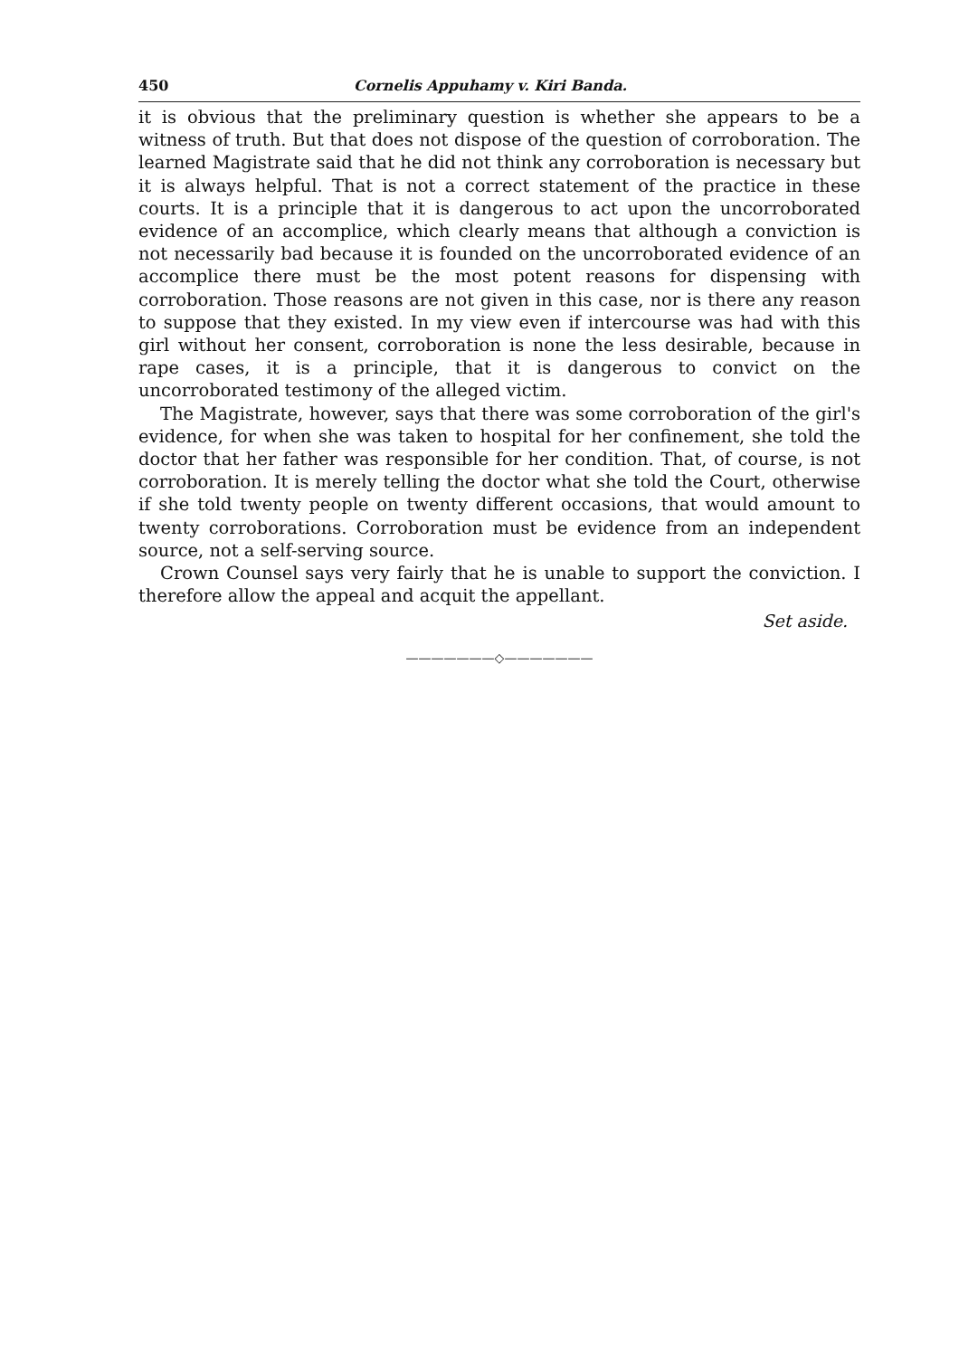450 Cornelis Appuhamy v. Kiri Banda.
it is obvious that the preliminary question is whether she appears to be a witness of truth. But that does not dispose of the question of corroboration. The learned Magistrate said that he did not think any corroboration is necessary but it is always helpful. That is not a correct statement of the practice in these courts. It is a principle that it is dangerous to act upon the uncorroborated evidence of an accomplice, which clearly means that although a conviction is not necessarily bad because it is founded on the uncorroborated evidence of an accomplice there must be the most potent reasons for dispensing with corroboration. Those reasons are not given in this case, nor is there any reason to suppose that they existed. In my view even if intercourse was had with this girl without her consent, corroboration is none the less desirable, because in rape cases, it is a principle, that it is dangerous to convict on the uncorroborated testimony of the alleged victim.
The Magistrate, however, says that there was some corroboration of the girl's evidence, for when she was taken to hospital for her confinement, she told the doctor that her father was responsible for her condition. That, of course, is not corroboration. It is merely telling the doctor what she told the Court, otherwise if she told twenty people on twenty different occasions, that would amount to twenty corroborations. Corroboration must be evidence from an independent source, not a self-serving source.
Crown Counsel says very fairly that he is unable to support the conviction. I therefore allow the appeal and acquit the appellant.
Set aside.
———————◇———————